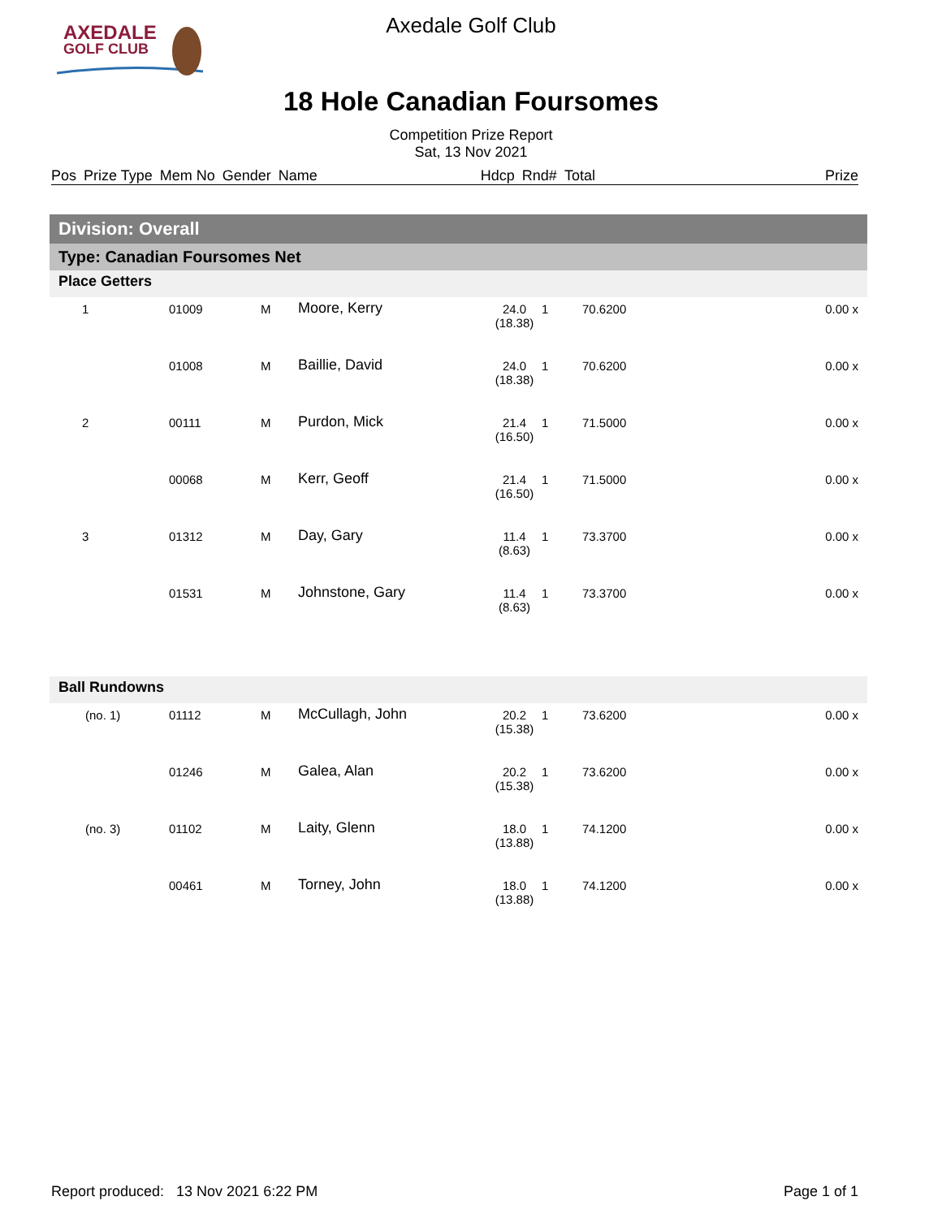AXEDALE
GOLF CLUB
Axedale Golf Club
18 Hole Canadian Foursomes
Competition Prize Report
Sat, 13 Nov 2021
Pos Prize Type Mem No Gender Name Hdcp Rnd# Total Prize
Division: Overall
Type: Canadian Foursomes Net
Place Getters
| 1 | 01009 | M | Moore, Kerry | 24.0 (18.38) | 1 | 70.6200 | 0.00 x |
| | 01008 | M | Baillie, David | 24.0 (18.38) | 1 | 70.6200 | 0.00 x |
| 2 | 00111 | M | Purdon, Mick | 21.4 (16.50) | 1 | 71.5000 | 0.00 x |
| | 00068 | M | Kerr, Geoff | 21.4 (16.50) | 1 | 71.5000 | 0.00 x |
| 3 | 01312 | M | Day, Gary | 11.4 (8.63) | 1 | 73.3700 | 0.00 x |
| | 01531 | M | Johnstone, Gary | 11.4 (8.63) | 1 | 73.3700 | 0.00 x |
Ball Rundowns
| (no. 1) | 01112 | M | McCullagh, John | 20.2 (15.38) | 1 | 73.6200 | 0.00 x |
| | 01246 | M | Galea, Alan | 20.2 (15.38) | 1 | 73.6200 | 0.00 x |
| (no. 3) | 01102 | M | Laity, Glenn | 18.0 (13.88) | 1 | 74.1200 | 0.00 x |
| | 00461 | M | Torney, John | 18.0 (13.88) | 1 | 74.1200 | 0.00 x |
Report produced: 13 Nov 2021 6:22 PM Page 1 of 1